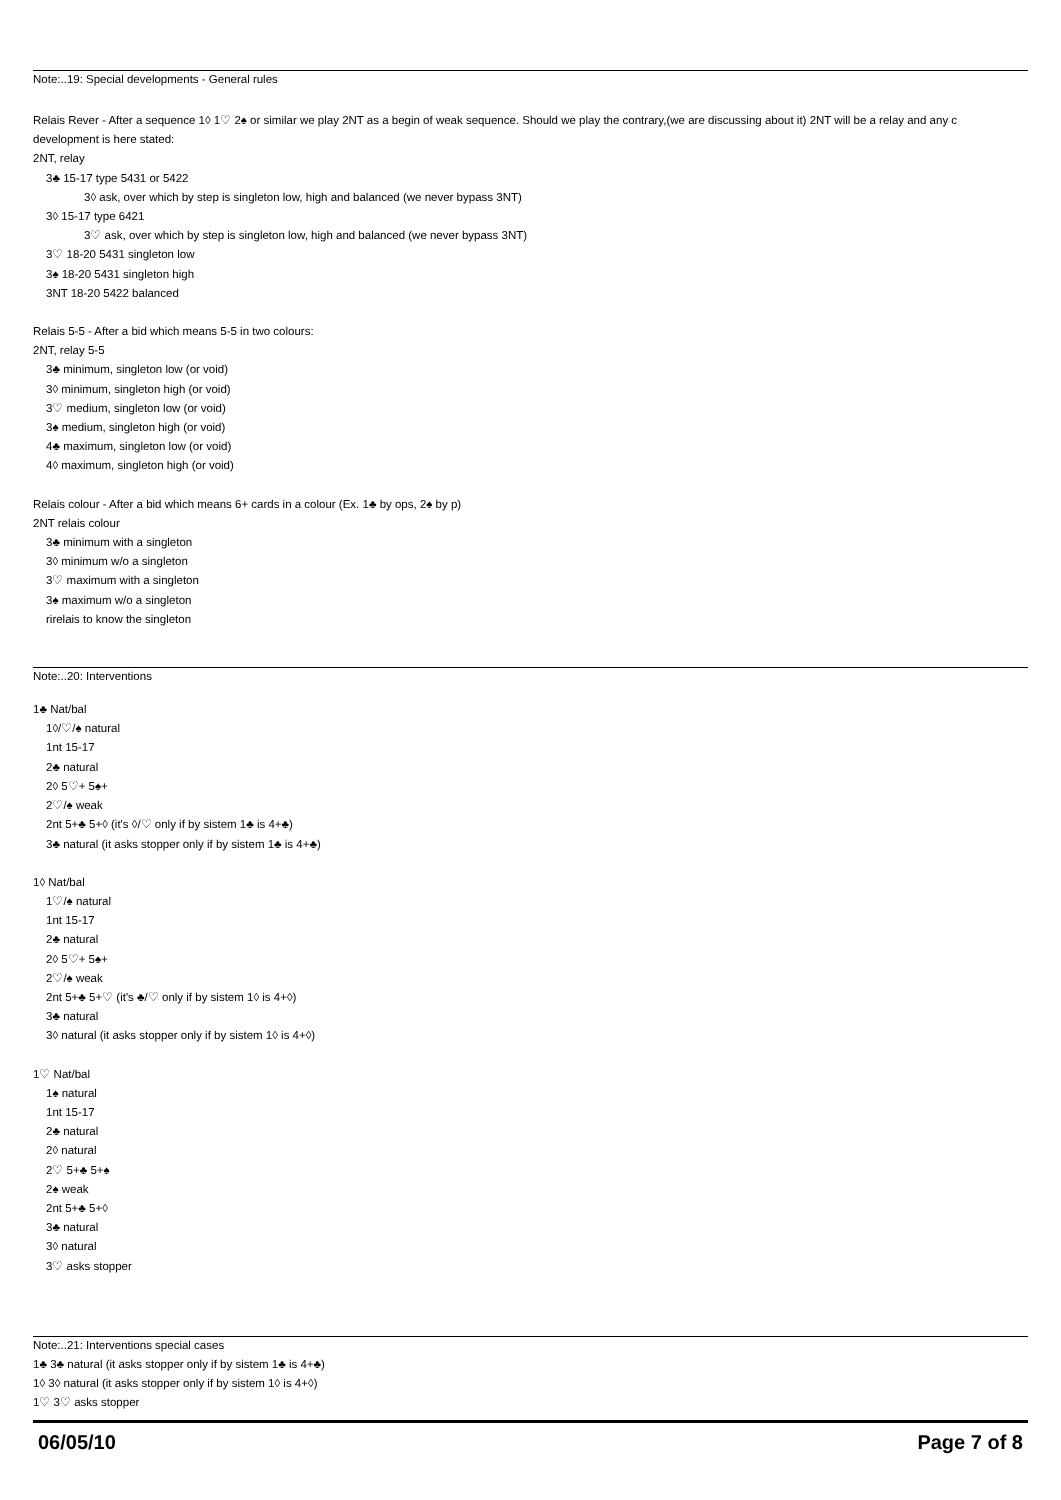Note:..19: Special developments - General rules
Relais Rever - After a sequence 1◊ 1♡ 2♠ or similar we play 2NT as a begin of weak sequence. Should we play the contrary,(we are discussing about it) 2NT will be a relay and any c
development is here stated:
2NT, relay
3♣ 15-17 type 5431 or 5422
3◊ ask, over which by step is singleton low, high and balanced (we never bypass 3NT)
3◊ 15-17 type 6421
3♡ ask, over which by step is singleton low, high and balanced (we never bypass 3NT)
3♡ 18-20 5431 singleton low
3♠ 18-20 5431 singleton high
3NT 18-20 5422 balanced
Relais 5-5 - After a bid which means 5-5 in two colours:
2NT, relay 5-5
3♣ minimum, singleton low (or void)
3◊ minimum, singleton high (or void)
3♡ medium, singleton low (or void)
3♠ medium, singleton high (or void)
4♣ maximum, singleton low (or void)
4◊ maximum, singleton high (or void)
Relais colour - After a bid which means 6+ cards in a colour (Ex. 1♣ by ops, 2♠ by p)
2NT relais colour
3♣ minimum with a singleton
3◊ minimum w/o a singleton
3♡ maximum with a singleton
3♠ maximum w/o a singleton
rirelais to know the singleton
Note:..20: Interventions
1♣ Nat/bal
1◊/♡/♠ natural
1nt 15-17
2♣ natural
2◊ 5♡+ 5♠+
2♡/♠ weak
2nt 5+♣ 5+◊ (it's ◊/♡ only if by sistem 1♣ is 4+♣)
3♣ natural (it asks stopper only if by sistem 1♣ is 4+♣)
1◊ Nat/bal
1♡/♠ natural
1nt 15-17
2♣ natural
2◊ 5♡+ 5♠+
2♡/♠ weak
2nt 5+♣ 5+♡ (it's ♣/♡ only if by sistem 1◊ is 4+◊)
3♣ natural
3◊ natural (it asks stopper only if by sistem 1◊ is 4+◊)
1♡ Nat/bal
1♠ natural
1nt 15-17
2♣ natural
2◊ natural
2♡ 5+♣ 5+♠
2♠ weak
2nt 5+♣ 5+◊
3♣ natural
3◊ natural
3♡ asks stopper
Note:..21: Interventions special cases
1♣ 3♣ natural (it asks stopper only if by sistem 1♣ is 4+♣)
1◊ 3◊ natural (it asks stopper only if by sistem 1◊ is 4+◊)
1♡ 3♡ asks stopper
06/05/10 Page 7 of 8